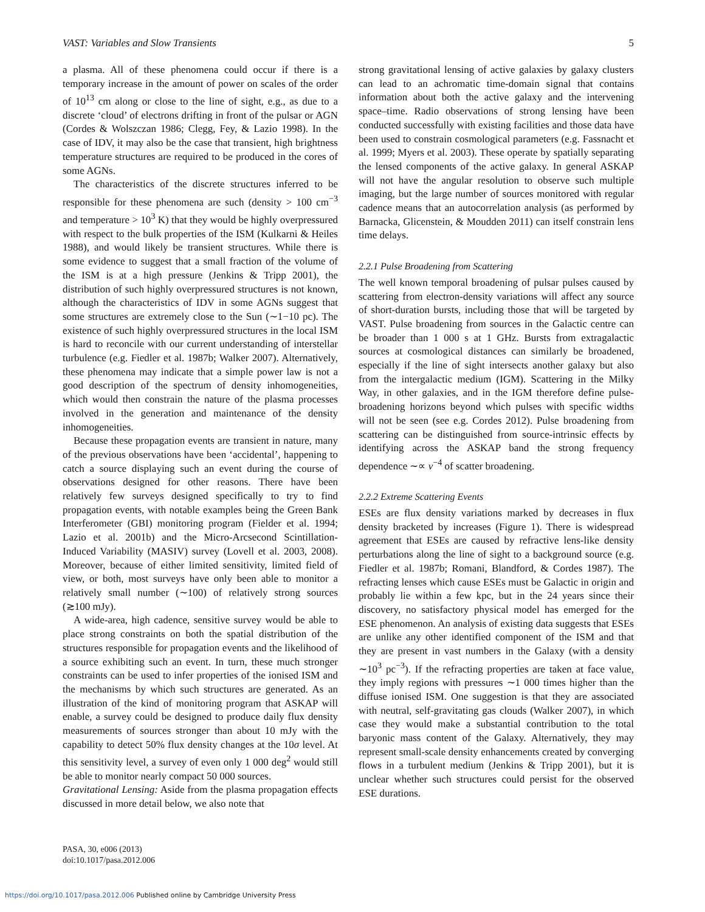VAST: Variables and Slow Transients 5
a plasma. All of these phenomena could occur if there is a temporary increase in the amount of power on scales of the order of 10<sup>13</sup> cm along or close to the line of sight, e.g., as due to a discrete ‘cloud’ of electrons drifting in front of the pulsar or AGN (Cordes & Wolszczan 1986; Clegg, Fey, & Lazio 1998). In the case of IDV, it may also be the case that transient, high brightness temperature structures are required to be produced in the cores of some AGNs.
The characteristics of the discrete structures inferred to be responsible for these phenomena are such (density > 100 cm<sup>−3</sup> and temperature > 10<sup>3</sup> K) that they would be highly overpressured with respect to the bulk properties of the ISM (Kulkarni & Heiles 1988), and would likely be transient structures. While there is some evidence to suggest that a small fraction of the volume of the ISM is at a high pressure (Jenkins & Tripp 2001), the distribution of such highly overpressured structures is not known, although the characteristics of IDV in some AGNs suggest that some structures are extremely close to the Sun (∼1−10 pc). The existence of such highly overpressured structures in the local ISM is hard to reconcile with our current understanding of interstellar turbulence (e.g. Fiedler et al. 1987b; Walker 2007). Alternatively, these phenomena may indicate that a simple power law is not a good description of the spectrum of density inhomogeneities, which would then constrain the nature of the plasma processes involved in the generation and maintenance of the density inhomogeneities.
Because these propagation events are transient in nature, many of the previous observations have been ‘accidental’, happening to catch a source displaying such an event during the course of observations designed for other reasons. There have been relatively few surveys designed specifically to try to find propagation events, with notable examples being the Green Bank Interferometer (GBI) monitoring program (Fielder et al. 1994; Lazio et al. 2001b) and the Micro-Arcsecond Scintillation-Induced Variability (MASIV) survey (Lovell et al. 2003, 2008). Moreover, because of either limited sensitivity, limited field of view, or both, most surveys have only been able to monitor a relatively small number (∼100) of relatively strong sources (≳100 mJy).
A wide-area, high cadence, sensitive survey would be able to place strong constraints on both the spatial distribution of the structures responsible for propagation events and the likelihood of a source exhibiting such an event. In turn, these much stronger constraints can be used to infer properties of the ionised ISM and the mechanisms by which such structures are generated. As an illustration of the kind of monitoring program that ASKAP will enable, a survey could be designed to produce daily flux density measurements of sources stronger than about 10 mJy with the capability to detect 50% flux density changes at the 10σ level. At this sensitivity level, a survey of even only 1 000 deg<sup>2</sup> would still be able to monitor nearly compact 50 000 sources.
Gravitational Lensing: Aside from the plasma propagation effects discussed in more detail below, we also note that
strong gravitational lensing of active galaxies by galaxy clusters can lead to an achromatic time-domain signal that contains information about both the active galaxy and the intervening space–time. Radio observations of strong lensing have been conducted successfully with existing facilities and those data have been used to constrain cosmological parameters (e.g. Fassnacht et al. 1999; Myers et al. 2003). These operate by spatially separating the lensed components of the active galaxy. In general ASKAP will not have the angular resolution to observe such multiple imaging, but the large number of sources monitored with regular cadence means that an autocorrelation analysis (as performed by Barnacka, Glicenstein, & Moudden 2011) can itself constrain lens time delays.
2.2.1 Pulse Broadening from Scattering
The well known temporal broadening of pulsar pulses caused by scattering from electron-density variations will affect any source of short-duration bursts, including those that will be targeted by VAST. Pulse broadening from sources in the Galactic centre can be broader than 1 000 s at 1 GHz. Bursts from extragalactic sources at cosmological distances can similarly be broadened, especially if the line of sight intersects another galaxy but also from the intergalactic medium (IGM). Scattering in the Milky Way, in other galaxies, and in the IGM therefore define pulse-broadening horizons beyond which pulses with specific widths will not be seen (see e.g. Cordes 2012). Pulse broadening from scattering can be distinguished from source-intrinsic effects by identifying across the ASKAP band the strong frequency dependence ∼∝ ν<sup>−4</sup> of scatter broadening.
2.2.2 Extreme Scattering Events
ESEs are flux density variations marked by decreases in flux density bracketed by increases (Figure 1). There is widespread agreement that ESEs are caused by refractive lens-like density perturbations along the line of sight to a background source (e.g. Fiedler et al. 1987b; Romani, Blandford, & Cordes 1987). The refracting lenses which cause ESEs must be Galactic in origin and probably lie within a few kpc, but in the 24 years since their discovery, no satisfactory physical model has emerged for the ESE phenomenon. An analysis of existing data suggests that ESEs are unlike any other identified component of the ISM and that they are present in vast numbers in the Galaxy (with a density ∼10<sup>3</sup> pc<sup>−3</sup>). If the refracting properties are taken at face value, they imply regions with pressures ∼1 000 times higher than the diffuse ionised ISM. One suggestion is that they are associated with neutral, self-gravitating gas clouds (Walker 2007), in which case they would make a substantial contribution to the total baryonic mass content of the Galaxy. Alternatively, they may represent small-scale density enhancements created by converging flows in a turbulent medium (Jenkins & Tripp 2001), but it is unclear whether such structures could persist for the observed ESE durations.
PASA, 30, e006 (2013)
doi:10.1017/pasa.2012.006
https://doi.org/10.1017/pasa.2012.006 Published online by Cambridge University Press